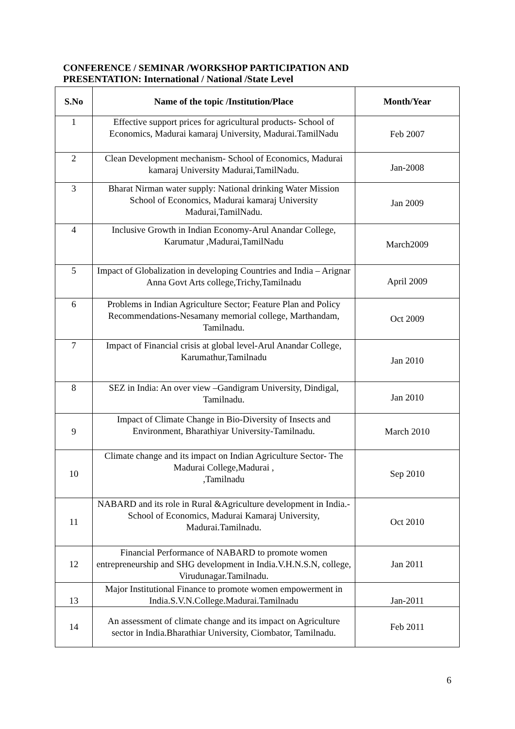CONFERENCE / SEMINAR /WORKSHOP PARTICIPATION AND
PRESENTATION: International / National /State Level
| S.No | Name of the topic /Institution/Place | Month/Year |
| --- | --- | --- |
| 1 | Effective support prices for agricultural products- School of Economics, Madurai kamaraj University, Madurai.TamilNadu | Feb 2007 |
| 2 | Clean Development mechanism- School of Economics, Madurai kamaraj University Madurai,TamilNadu. | Jan-2008 |
| 3 | Bharat Nirman water supply: National drinking Water Mission School of Economics, Madurai kamaraj University Madurai,TamilNadu. | Jan 2009 |
| 4 | Inclusive Growth in Indian Economy-Arul Anandar College, Karumatur ,Madurai,TamilNadu | March2009 |
| 5 | Impact of Globalization in developing Countries and India – Arignar Anna Govt Arts college,Trichy,Tamilnadu | April 2009 |
| 6 | Problems in Indian Agriculture Sector; Feature Plan and Policy Recommendations-Nesamany memorial college, Marthandam, Tamilnadu. | Oct 2009 |
| 7 | Impact of Financial crisis at global level-Arul Anandar College, Karumathur,Tamilnadu | Jan 2010 |
| 8 | SEZ in India: An over view –Gandigram University, Dindigal, Tamilnadu. | Jan 2010 |
| 9 | Impact of Climate Change in Bio-Diversity of Insects and Environment, Bharathiyar University-Tamilnadu. | March 2010 |
| 10 | Climate change and its impact on Indian Agriculture Sector- The Madurai College,Madurai , ,Tamilnadu | Sep 2010 |
| 11 | NABARD and its role in Rural &Agriculture development in India.-School of Economics, Madurai Kamaraj University, Madurai.Tamilnadu. | Oct 2010 |
| 12 | Financial Performance of NABARD to promote women entrepreneurship and SHG development in India.V.H.N.S.N, college, Virudunagar.Tamilnadu. | Jan 2011 |
| 13 | Major Institutional Finance to promote women empowerment in India.S.V.N.College.Madurai.Tamilnadu | Jan-2011 |
| 14 | An assessment of climate change and its impact on Agriculture sector in India.Bharathiar University, Ciombator, Tamilnadu. | Feb 2011 |
6